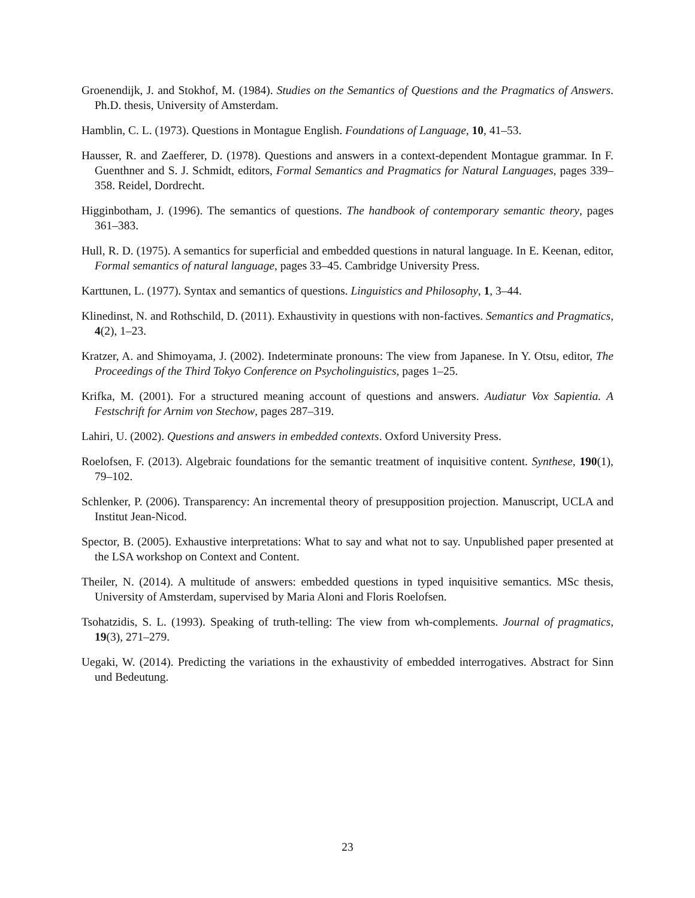Groenendijk, J. and Stokhof, M. (1984). Studies on the Semantics of Questions and the Pragmatics of Answers. Ph.D. thesis, University of Amsterdam.
Hamblin, C. L. (1973). Questions in Montague English. Foundations of Language, 10, 41–53.
Hausser, R. and Zaefferer, D. (1978). Questions and answers in a context-dependent Montague grammar. In F. Guenthner and S. J. Schmidt, editors, Formal Semantics and Pragmatics for Natural Languages, pages 339–358. Reidel, Dordrecht.
Higginbotham, J. (1996). The semantics of questions. The handbook of contemporary semantic theory, pages 361–383.
Hull, R. D. (1975). A semantics for superficial and embedded questions in natural language. In E. Keenan, editor, Formal semantics of natural language, pages 33–45. Cambridge University Press.
Karttunen, L. (1977). Syntax and semantics of questions. Linguistics and Philosophy, 1, 3–44.
Klinedinst, N. and Rothschild, D. (2011). Exhaustivity in questions with non-factives. Semantics and Pragmatics, 4(2), 1–23.
Kratzer, A. and Shimoyama, J. (2002). Indeterminate pronouns: The view from Japanese. In Y. Otsu, editor, The Proceedings of the Third Tokyo Conference on Psycholinguistics, pages 1–25.
Krifka, M. (2001). For a structured meaning account of questions and answers. Audiatur Vox Sapientia. A Festschrift for Arnim von Stechow, pages 287–319.
Lahiri, U. (2002). Questions and answers in embedded contexts. Oxford University Press.
Roelofsen, F. (2013). Algebraic foundations for the semantic treatment of inquisitive content. Synthese, 190(1), 79–102.
Schlenker, P. (2006). Transparency: An incremental theory of presupposition projection. Manuscript, UCLA and Institut Jean-Nicod.
Spector, B. (2005). Exhaustive interpretations: What to say and what not to say. Unpublished paper presented at the LSA workshop on Context and Content.
Theiler, N. (2014). A multitude of answers: embedded questions in typed inquisitive semantics. MSc thesis, University of Amsterdam, supervised by Maria Aloni and Floris Roelofsen.
Tsohatzidis, S. L. (1993). Speaking of truth-telling: The view from wh-complements. Journal of pragmatics, 19(3), 271–279.
Uegaki, W. (2014). Predicting the variations in the exhaustivity of embedded interrogatives. Abstract for Sinn und Bedeutung.
23